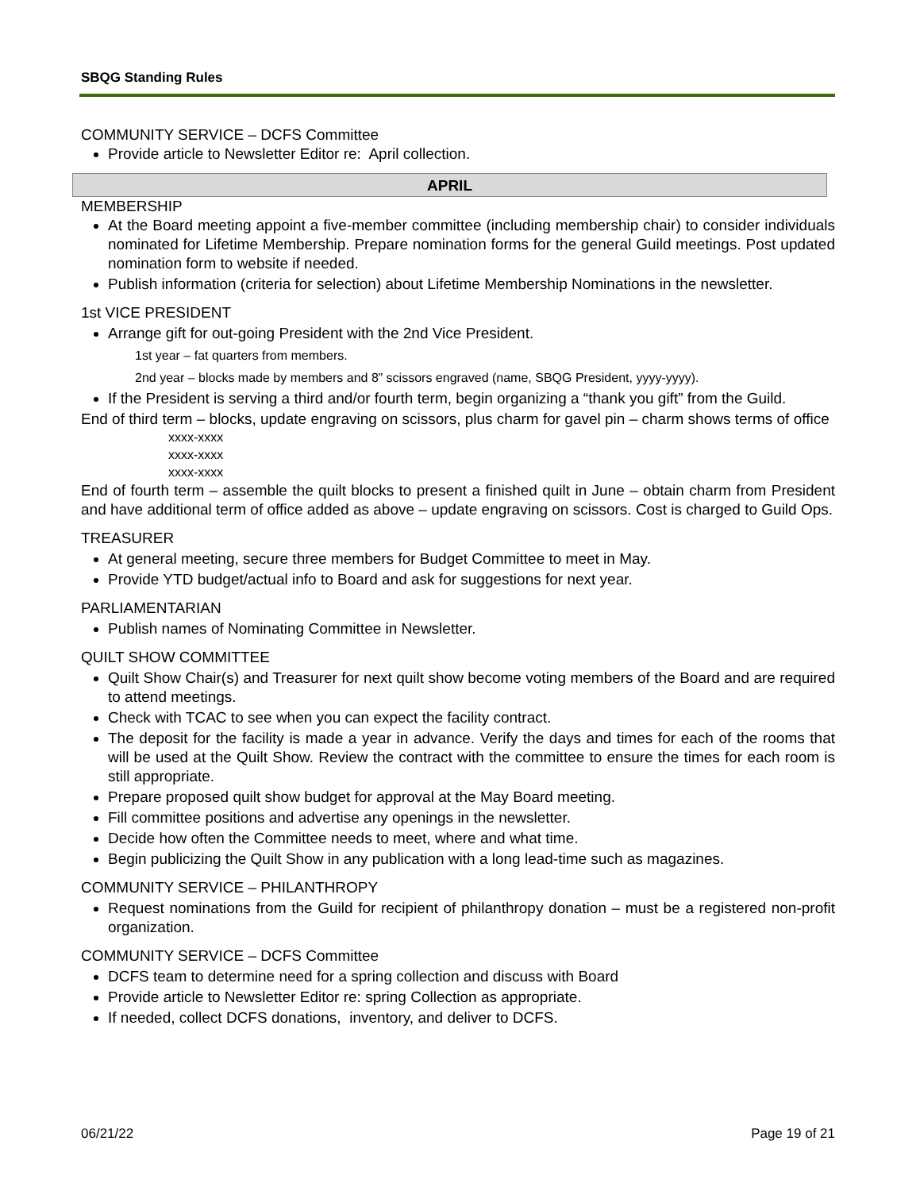SBQG Standing Rules
COMMUNITY SERVICE – DCFS Committee
Provide article to Newsletter Editor re: April collection.
APRIL
MEMBERSHIP
At the Board meeting appoint a five-member committee (including membership chair) to consider individuals nominated for Lifetime Membership. Prepare nomination forms for the general Guild meetings. Post updated nomination form to website if needed.
Publish information (criteria for selection) about Lifetime Membership Nominations in the newsletter.
1st VICE PRESIDENT
Arrange gift for out-going President with the 2nd Vice President.
1st year – fat quarters from members.
2nd year – blocks made by members and 8” scissors engraved (name, SBQG President, yyyy-yyyy).
If the President is serving a third and/or fourth term, begin organizing a “thank you gift” from the Guild.
End of third term – blocks, update engraving on scissors, plus charm for gavel pin – charm shows terms of office
xxxx-xxxx
xxxx-xxxx
xxxx-xxxx
End of fourth term – assemble the quilt blocks to present a finished quilt in June – obtain charm from President and have additional term of office added as above – update engraving on scissors. Cost is charged to Guild Ops.
TREASURER
At general meeting, secure three members for Budget Committee to meet in May.
Provide YTD budget/actual info to Board and ask for suggestions for next year.
PARLIAMENTARIAN
Publish names of Nominating Committee in Newsletter.
QUILT SHOW COMMITTEE
Quilt Show Chair(s) and Treasurer for next quilt show become voting members of the Board and are required to attend meetings.
Check with TCAC to see when you can expect the facility contract.
The deposit for the facility is made a year in advance. Verify the days and times for each of the rooms that will be used at the Quilt Show. Review the contract with the committee to ensure the times for each room is still appropriate.
Prepare proposed quilt show budget for approval at the May Board meeting.
Fill committee positions and advertise any openings in the newsletter.
Decide how often the Committee needs to meet, where and what time.
Begin publicizing the Quilt Show in any publication with a long lead-time such as magazines.
COMMUNITY SERVICE – PHILANTHROPY
Request nominations from the Guild for recipient of philanthropy donation – must be a registered non-profit organization.
COMMUNITY SERVICE – DCFS Committee
DCFS team to determine need for a spring collection and discuss with Board
Provide article to Newsletter Editor re: spring Collection as appropriate.
If needed, collect DCFS donations, inventory, and deliver to DCFS.
06/21/22 Page 19 of 21